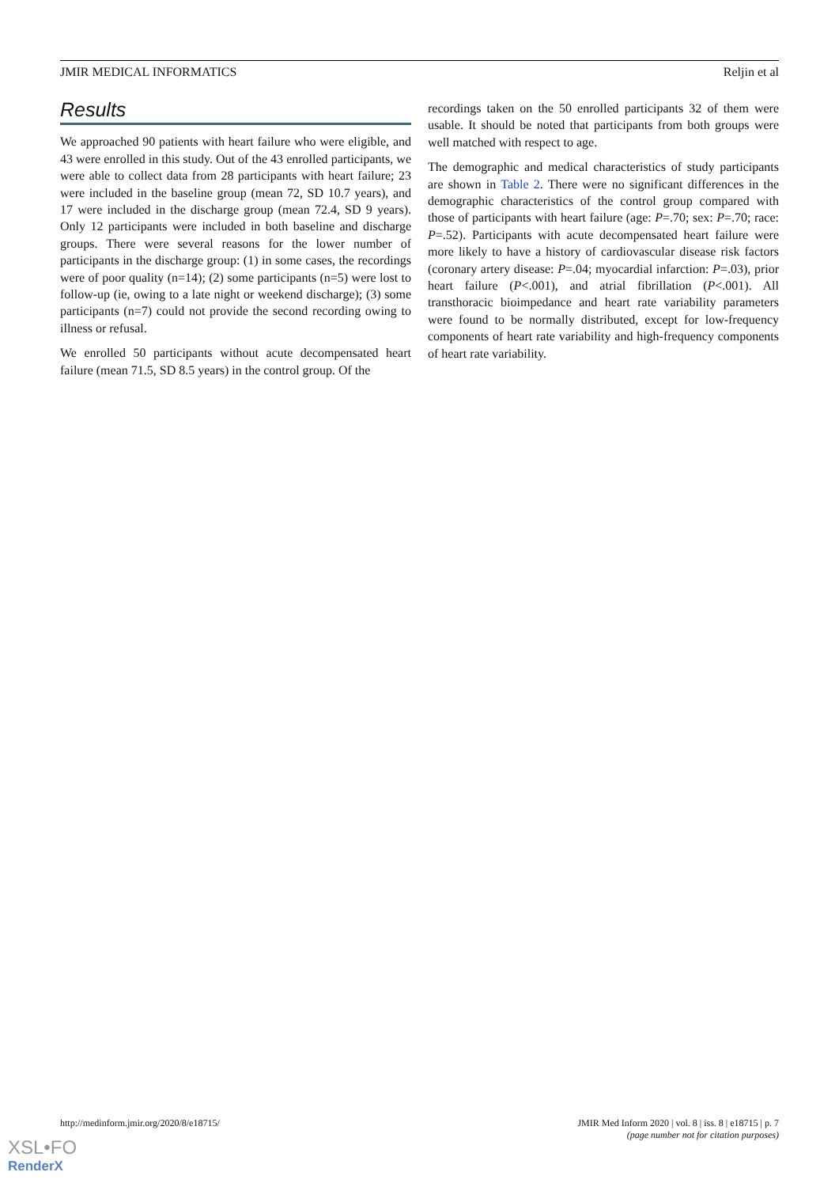JMIR MEDICAL INFORMATICS Reljin et al
Results
We approached 90 patients with heart failure who were eligible, and 43 were enrolled in this study. Out of the 43 enrolled participants, we were able to collect data from 28 participants with heart failure; 23 were included in the baseline group (mean 72, SD 10.7 years), and 17 were included in the discharge group (mean 72.4, SD 9 years). Only 12 participants were included in both baseline and discharge groups. There were several reasons for the lower number of participants in the discharge group: (1) in some cases, the recordings were of poor quality (n=14); (2) some participants (n=5) were lost to follow-up (ie, owing to a late night or weekend discharge); (3) some participants (n=7) could not provide the second recording owing to illness or refusal.
We enrolled 50 participants without acute decompensated heart failure (mean 71.5, SD 8.5 years) in the control group. Of the
recordings taken on the 50 enrolled participants 32 of them were usable. It should be noted that participants from both groups were well matched with respect to age.
The demographic and medical characteristics of study participants are shown in Table 2. There were no significant differences in the demographic characteristics of the control group compared with those of participants with heart failure (age: P=.70; sex: P=.70; race: P=.52). Participants with acute decompensated heart failure were more likely to have a history of cardiovascular disease risk factors (coronary artery disease: P=.04; myocardial infarction: P=.03), prior heart failure (P<.001), and atrial fibrillation (P<.001). All transthoracic bioimpedance and heart rate variability parameters were found to be normally distributed, except for low-frequency components of heart rate variability and high-frequency components of heart rate variability.
http://medinform.jmir.org/2020/8/e18715/ JMIR Med Inform 2020 | vol. 8 | iss. 8 | e18715 | p. 7
(page number not for citation purposes)
XSL•FO
RenderX